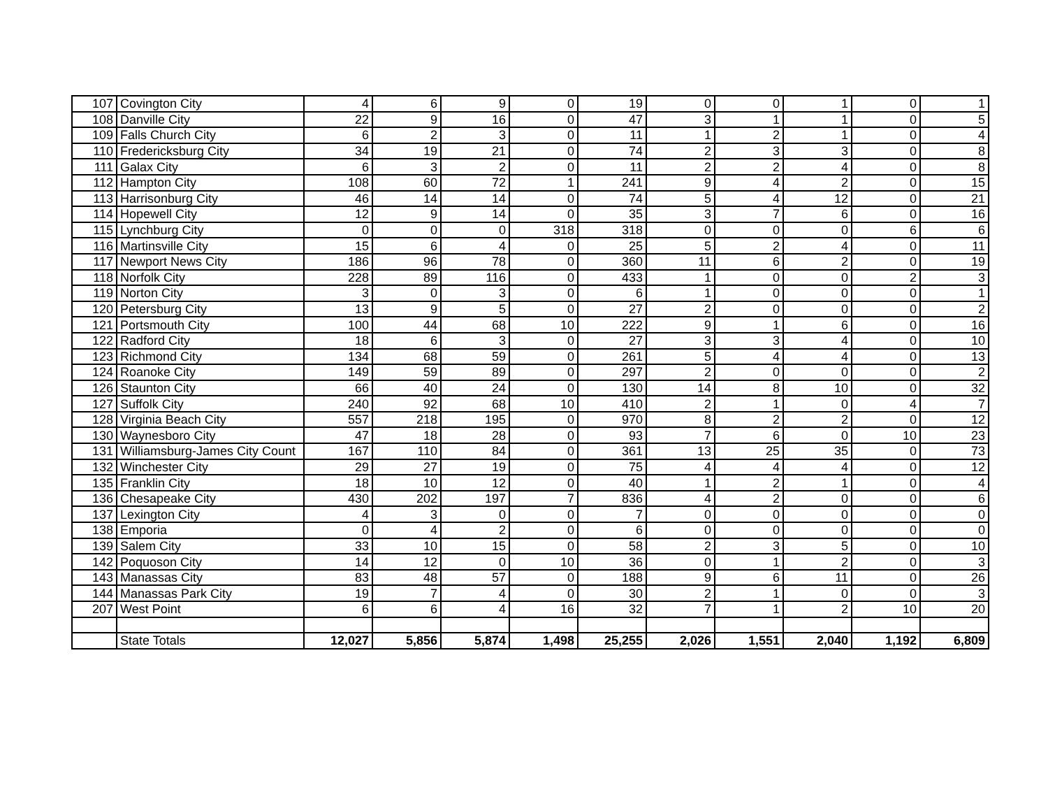| 107 | Covington City | 4 | 6 | 9 | 0 | 19 | 0 | 0 | 1 | 0 | 1 |
| 108 | Danville City | 22 | 9 | 16 | 0 | 47 | 3 | 1 | 1 | 0 | 5 |
| 109 | Falls Church City | 6 | 2 | 3 | 0 | 11 | 1 | 2 | 1 | 0 | 4 |
| 110 | Fredericksburg City | 34 | 19 | 21 | 0 | 74 | 2 | 3 | 3 | 0 | 8 |
| 111 | Galax City | 6 | 3 | 2 | 0 | 11 | 2 | 2 | 4 | 0 | 8 |
| 112 | Hampton City | 108 | 60 | 72 | 1 | 241 | 9 | 4 | 2 | 0 | 15 |
| 113 | Harrisonburg City | 46 | 14 | 14 | 0 | 74 | 5 | 4 | 12 | 0 | 21 |
| 114 | Hopewell City | 12 | 9 | 14 | 0 | 35 | 3 | 7 | 6 | 0 | 16 |
| 115 | Lynchburg City | 0 | 0 | 0 | 318 | 318 | 0 | 0 | 0 | 6 | 6 |
| 116 | Martinsville City | 15 | 6 | 4 | 0 | 25 | 5 | 2 | 4 | 0 | 11 |
| 117 | Newport News City | 186 | 96 | 78 | 0 | 360 | 11 | 6 | 2 | 0 | 19 |
| 118 | Norfolk City | 228 | 89 | 116 | 0 | 433 | 1 | 0 | 0 | 2 | 3 |
| 119 | Norton City | 3 | 0 | 3 | 0 | 6 | 1 | 0 | 0 | 0 | 1 |
| 120 | Petersburg City | 13 | 9 | 5 | 0 | 27 | 2 | 0 | 0 | 0 | 2 |
| 121 | Portsmouth City | 100 | 44 | 68 | 10 | 222 | 9 | 1 | 6 | 0 | 16 |
| 122 | Radford City | 18 | 6 | 3 | 0 | 27 | 3 | 3 | 4 | 0 | 10 |
| 123 | Richmond City | 134 | 68 | 59 | 0 | 261 | 5 | 4 | 4 | 0 | 13 |
| 124 | Roanoke City | 149 | 59 | 89 | 0 | 297 | 2 | 0 | 0 | 0 | 2 |
| 126 | Staunton City | 66 | 40 | 24 | 0 | 130 | 14 | 8 | 10 | 0 | 32 |
| 127 | Suffolk City | 240 | 92 | 68 | 10 | 410 | 2 | 1 | 0 | 4 | 7 |
| 128 | Virginia Beach City | 557 | 218 | 195 | 0 | 970 | 8 | 2 | 2 | 0 | 12 |
| 130 | Waynesboro City | 47 | 18 | 28 | 0 | 93 | 7 | 6 | 0 | 10 | 23 |
| 131 | Williamsburg-James City Count | 167 | 110 | 84 | 0 | 361 | 13 | 25 | 35 | 0 | 73 |
| 132 | Winchester City | 29 | 27 | 19 | 0 | 75 | 4 | 4 | 4 | 0 | 12 |
| 135 | Franklin City | 18 | 10 | 12 | 0 | 40 | 1 | 2 | 1 | 0 | 4 |
| 136 | Chesapeake City | 430 | 202 | 197 | 7 | 836 | 4 | 2 | 0 | 0 | 6 |
| 137 | Lexington City | 4 | 3 | 0 | 0 | 7 | 0 | 0 | 0 | 0 | 0 |
| 138 | Emporia | 0 | 4 | 2 | 0 | 6 | 0 | 0 | 0 | 0 | 0 |
| 139 | Salem City | 33 | 10 | 15 | 0 | 58 | 2 | 3 | 5 | 0 | 10 |
| 142 | Poquoson City | 14 | 12 | 0 | 10 | 36 | 0 | 1 | 2 | 0 | 3 |
| 143 | Manassas City | 83 | 48 | 57 | 0 | 188 | 9 | 6 | 11 | 0 | 26 |
| 144 | Manassas Park City | 19 | 7 | 4 | 0 | 30 | 2 | 1 | 0 | 0 | 3 |
| 207 | West Point | 6 | 6 | 4 | 16 | 32 | 7 | 1 | 2 | 10 | 20 |
| | State Totals | 12,027 | 5,856 | 5,874 | 1,498 | 25,255 | 2,026 | 1,551 | 2,040 | 1,192 | 6,809 |